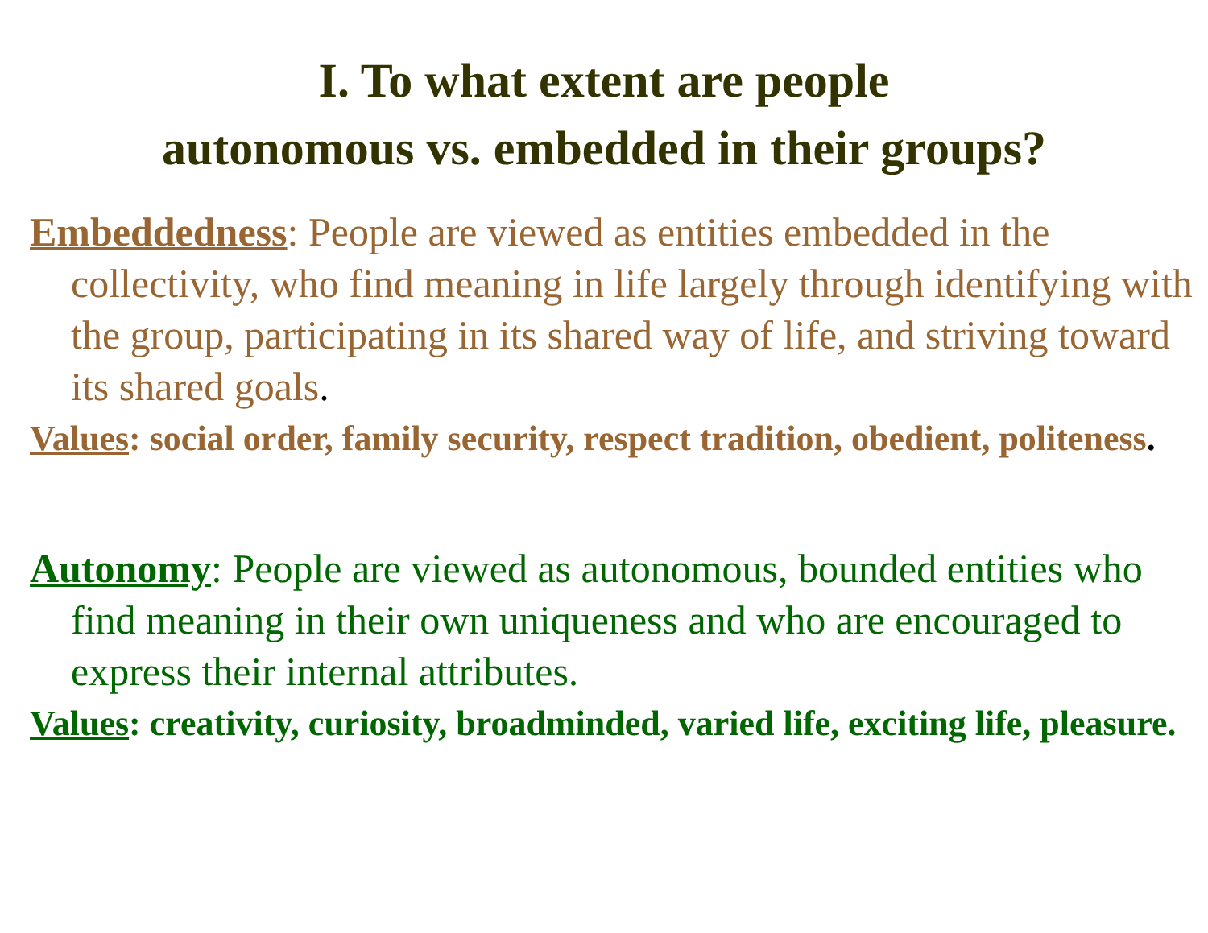I. To what extent are people
autonomous vs. embedded in their groups?
Embeddedness: People are viewed as entities embedded in the collectivity, who find meaning in life largely through identifying with the group, participating in its shared way of life, and striving toward its shared goals.
Values: social order, family security, respect tradition, obedient, politeness.
Autonomy: People are viewed as autonomous, bounded entities who find meaning in their own uniqueness and who are encouraged to express their internal attributes.
Values: creativity, curiosity, broadminded, varied life, exciting life, pleasure.